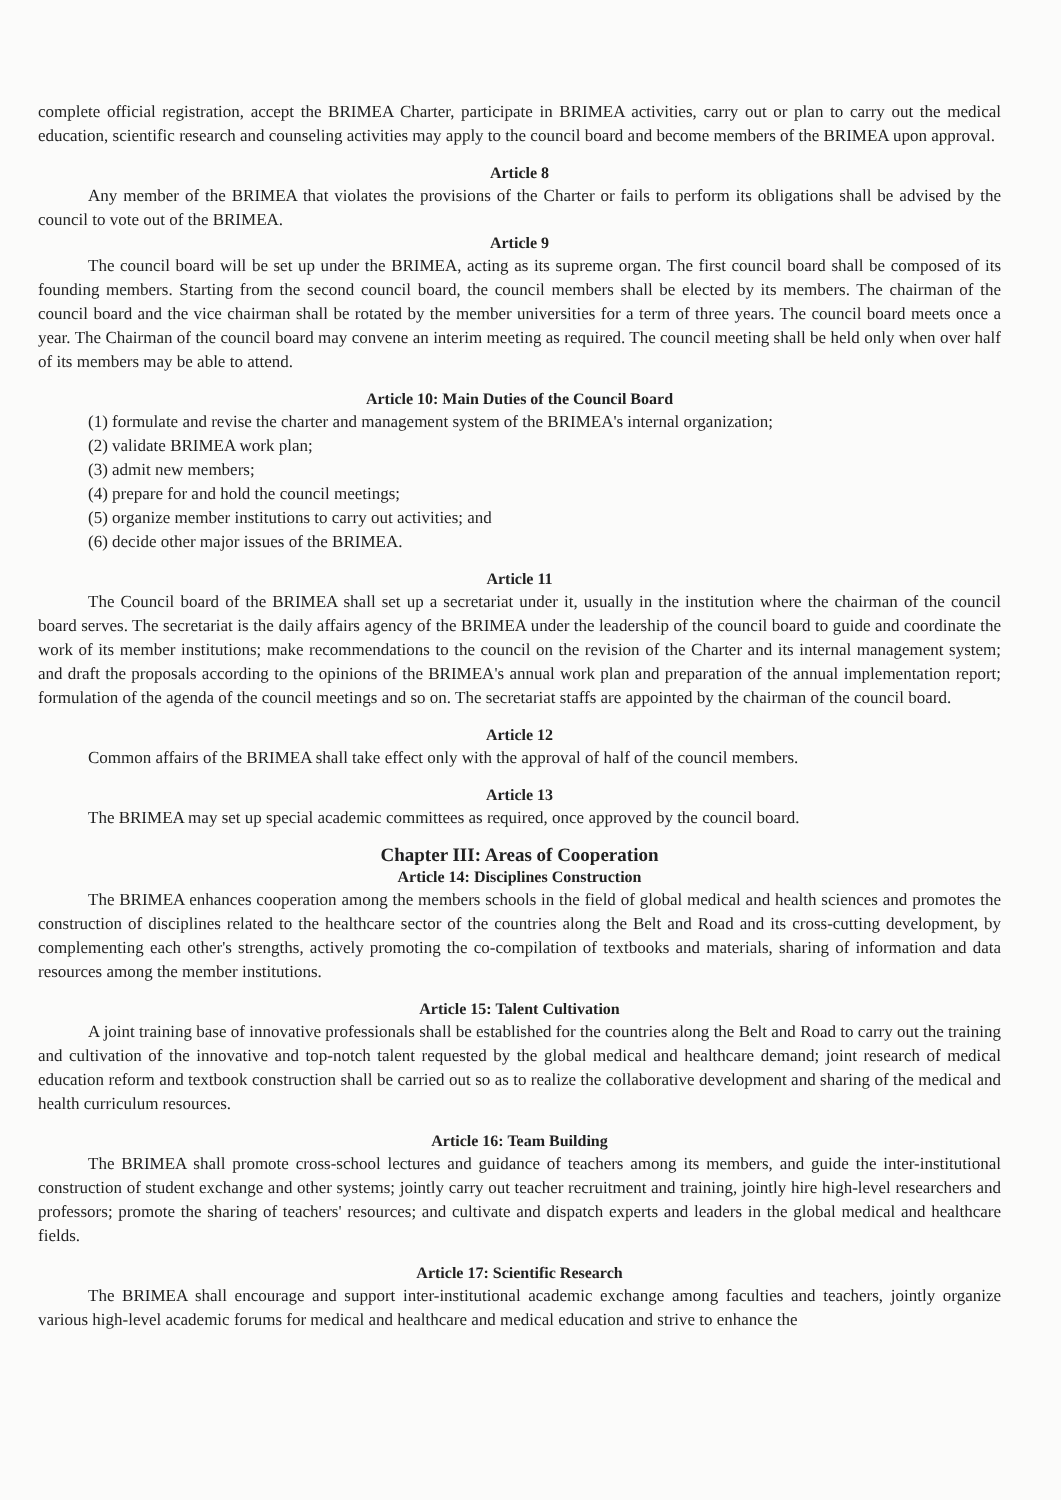complete official registration, accept the BRIMEA Charter, participate in BRIMEA activities, carry out or plan to carry out the medical education, scientific research and counseling activities may apply to the council board and become members of the BRIMEA upon approval.
Article 8
Any member of the BRIMEA that violates the provisions of the Charter or fails to perform its obligations shall be advised by the council to vote out of the BRIMEA.
Article 9
The council board will be set up under the BRIMEA, acting as its supreme organ. The first council board shall be composed of its founding members. Starting from the second council board, the council members shall be elected by its members. The chairman of the council board and the vice chairman shall be rotated by the member universities for a term of three years. The council board meets once a year. The Chairman of the council board may convene an interim meeting as required. The council meeting shall be held only when over half of its members may be able to attend.
Article 10: Main Duties of the Council Board
(1) formulate and revise the charter and management system of the BRIMEA's internal organization;
(2) validate BRIMEA work plan;
(3) admit new members;
(4) prepare for and hold the council meetings;
(5) organize member institutions to carry out activities; and
(6) decide other major issues of the BRIMEA.
Article 11
The Council board of the BRIMEA shall set up a secretariat under it, usually in the institution where the chairman of the council board serves. The secretariat is the daily affairs agency of the BRIMEA under the leadership of the council board to guide and coordinate the work of its member institutions; make recommendations to the council on the revision of the Charter and its internal management system; and draft the proposals according to the opinions of the BRIMEA's annual work plan and preparation of the annual implementation report; formulation of the agenda of the council meetings and so on. The secretariat staffs are appointed by the chairman of the council board.
Article 12
Common affairs of the BRIMEA shall take effect only with the approval of half of the council members.
Article 13
The BRIMEA may set up special academic committees as required, once approved by the council board.
Chapter III: Areas of Cooperation
Article 14: Disciplines Construction
The BRIMEA enhances cooperation among the members schools in the field of global medical and health sciences and promotes the construction of disciplines related to the healthcare sector of the countries along the Belt and Road and its cross-cutting development, by complementing each other's strengths, actively promoting the co-compilation of textbooks and materials, sharing of information and data resources among the member institutions.
Article 15: Talent Cultivation
A joint training base of innovative professionals shall be established for the countries along the Belt and Road to carry out the training and cultivation of the innovative and top-notch talent requested by the global medical and healthcare demand; joint research of medical education reform and textbook construction shall be carried out so as to realize the collaborative development and sharing of the medical and health curriculum resources.
Article 16: Team Building
The BRIMEA shall promote cross-school lectures and guidance of teachers among its members, and guide the inter-institutional construction of student exchange and other systems; jointly carry out teacher recruitment and training, jointly hire high-level researchers and professors; promote the sharing of teachers' resources; and cultivate and dispatch experts and leaders in the global medical and healthcare fields.
Article 17: Scientific Research
The BRIMEA shall encourage and support inter-institutional academic exchange among faculties and teachers, jointly organize various high-level academic forums for medical and healthcare and medical education and strive to enhance the